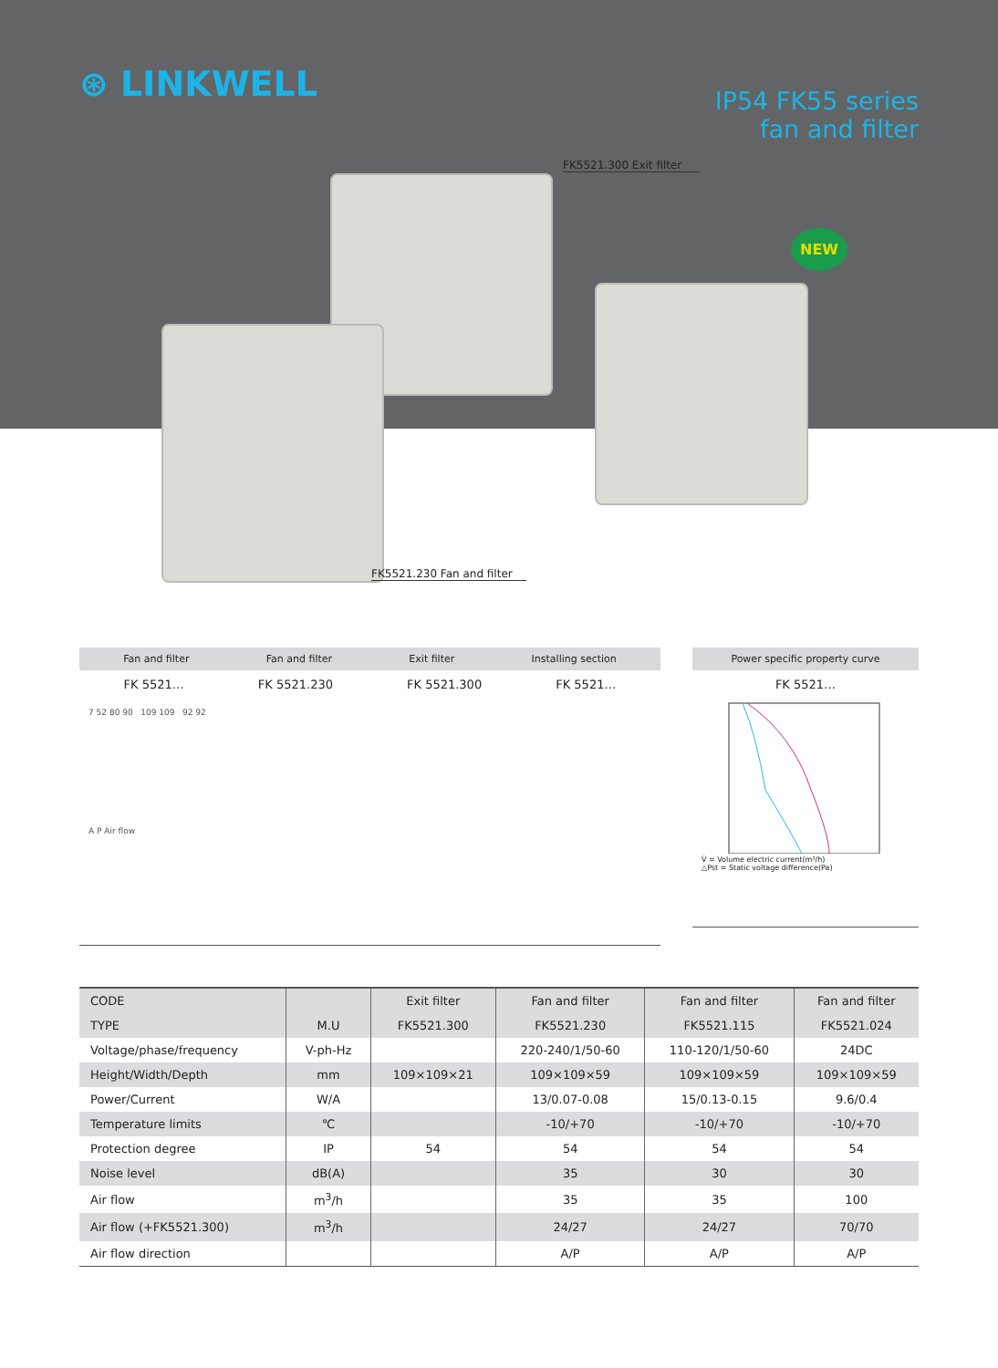⊛ LINKWELL
IP54 FK55 series
fan and filter
NEW
FK5521.300 Exit filter
FK5521.230 Fan and filter
Fan and filter Fan and filter Exit filter Installing section
FK 5521… FK 5521.230 FK 5521.300 FK 5521…
7 52 80 90 109 109 92 92
A P Air flow
Power specific property curve
FK 5521…
V̇ = Volume electric current(m³/h)
△Pst = Static voltage difference(Pa)
| CODE | | Exit filter | Fan and filter | Fan and filter | Fan and filter |
| --- | --- | --- | --- | --- | --- |
| TYPE | M.U | FK5521.300 | FK5521.230 | FK5521.115 | FK5521.024 |
| Voltage/phase/frequency | V-ph-Hz | | 220-240/1/50-60 | 110-120/1/50-60 | 24DC |
| Height/Width/Depth | mm | 109×109×21 | 109×109×59 | 109×109×59 | 109×109×59 |
| Power/Current | W/A | | 13/0.07-0.08 | 15/0.13-0.15 | 9.6/0.4 |
| Temperature limits | ℃ | | -10/+70 | -10/+70 | -10/+70 |
| Protection degree | IP | 54 | 54 | 54 | 54 |
| Noise level | dB(A) | | 35 | 30 | 30 |
| Air flow | m<sup>3</sup>/h | | 35 | 35 | 100 |
| Air flow (+FK5521.300) | m<sup>3</sup>/h | | 24/27 | 24/27 | 70/70 |
| Air flow direction | | | A/P | A/P | A/P |